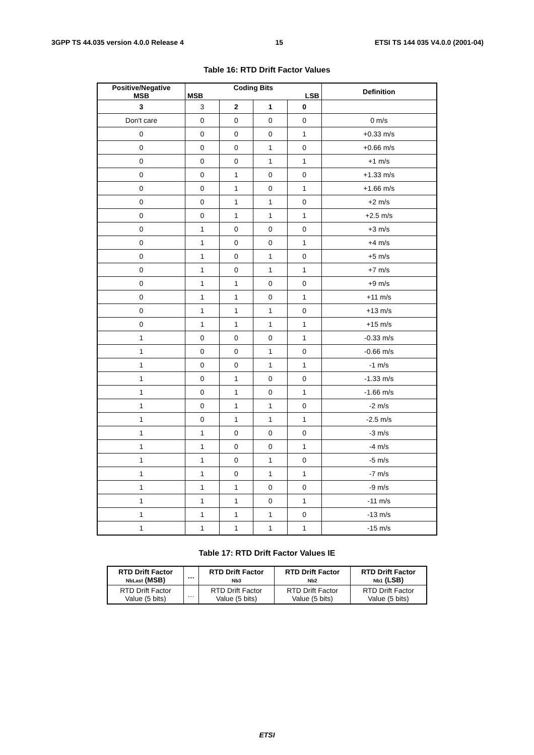3GPP TS 44.035 version 4.0.0 Release 4 15 ETSI TS 144 035 V4.0.0 (2001-04)
Table 16: RTD Drift Factor Values
| Positive/Negative MSB | Coding Bits MSB LSB | | | | Definition |
| --- | --- | --- | --- | --- | --- |
| 3 | 3 | 2 | 1 | 0 | |
| Don't care | 0 | 0 | 0 | 0 | 0 m/s |
| 0 | 0 | 0 | 0 | 1 | +0.33 m/s |
| 0 | 0 | 0 | 1 | 0 | +0.66 m/s |
| 0 | 0 | 0 | 1 | 1 | +1 m/s |
| 0 | 0 | 1 | 0 | 0 | +1.33 m/s |
| 0 | 0 | 1 | 0 | 1 | +1.66 m/s |
| 0 | 0 | 1 | 1 | 0 | +2 m/s |
| 0 | 0 | 1 | 1 | 1 | +2.5 m/s |
| 0 | 1 | 0 | 0 | 0 | +3 m/s |
| 0 | 1 | 0 | 0 | 1 | +4 m/s |
| 0 | 1 | 0 | 1 | 0 | +5 m/s |
| 0 | 1 | 0 | 1 | 1 | +7 m/s |
| 0 | 1 | 1 | 0 | 0 | +9 m/s |
| 0 | 1 | 1 | 0 | 1 | +11 m/s |
| 0 | 1 | 1 | 1 | 0 | +13 m/s |
| 0 | 1 | 1 | 1 | 1 | +15 m/s |
| 1 | 0 | 0 | 0 | 1 | -0.33 m/s |
| 1 | 0 | 0 | 1 | 0 | -0.66 m/s |
| 1 | 0 | 0 | 1 | 1 | -1 m/s |
| 1 | 0 | 1 | 0 | 0 | -1.33 m/s |
| 1 | 0 | 1 | 0 | 1 | -1.66 m/s |
| 1 | 0 | 1 | 1 | 0 | -2 m/s |
| 1 | 0 | 1 | 1 | 1 | -2.5 m/s |
| 1 | 1 | 0 | 0 | 0 | -3 m/s |
| 1 | 1 | 0 | 0 | 1 | -4 m/s |
| 1 | 1 | 0 | 1 | 0 | -5 m/s |
| 1 | 1 | 0 | 1 | 1 | -7 m/s |
| 1 | 1 | 1 | 0 | 0 | -9 m/s |
| 1 | 1 | 1 | 0 | 1 | -11 m/s |
| 1 | 1 | 1 | 1 | 0 | -13 m/s |
| 1 | 1 | 1 | 1 | 1 | -15 m/s |
Table 17: RTD Drift Factor Values IE
| RTD Drift Factor NbLast (MSB) | … | RTD Drift Factor Nb3 | RTD Drift Factor Nb2 | RTD Drift Factor Nb1 (LSB) |
| --- | --- | --- | --- | --- |
| RTD Drift Factor Value (5 bits) | … | RTD Drift Factor Value (5 bits) | RTD Drift Factor Value (5 bits) | RTD Drift Factor Value (5 bits) |
ETSI